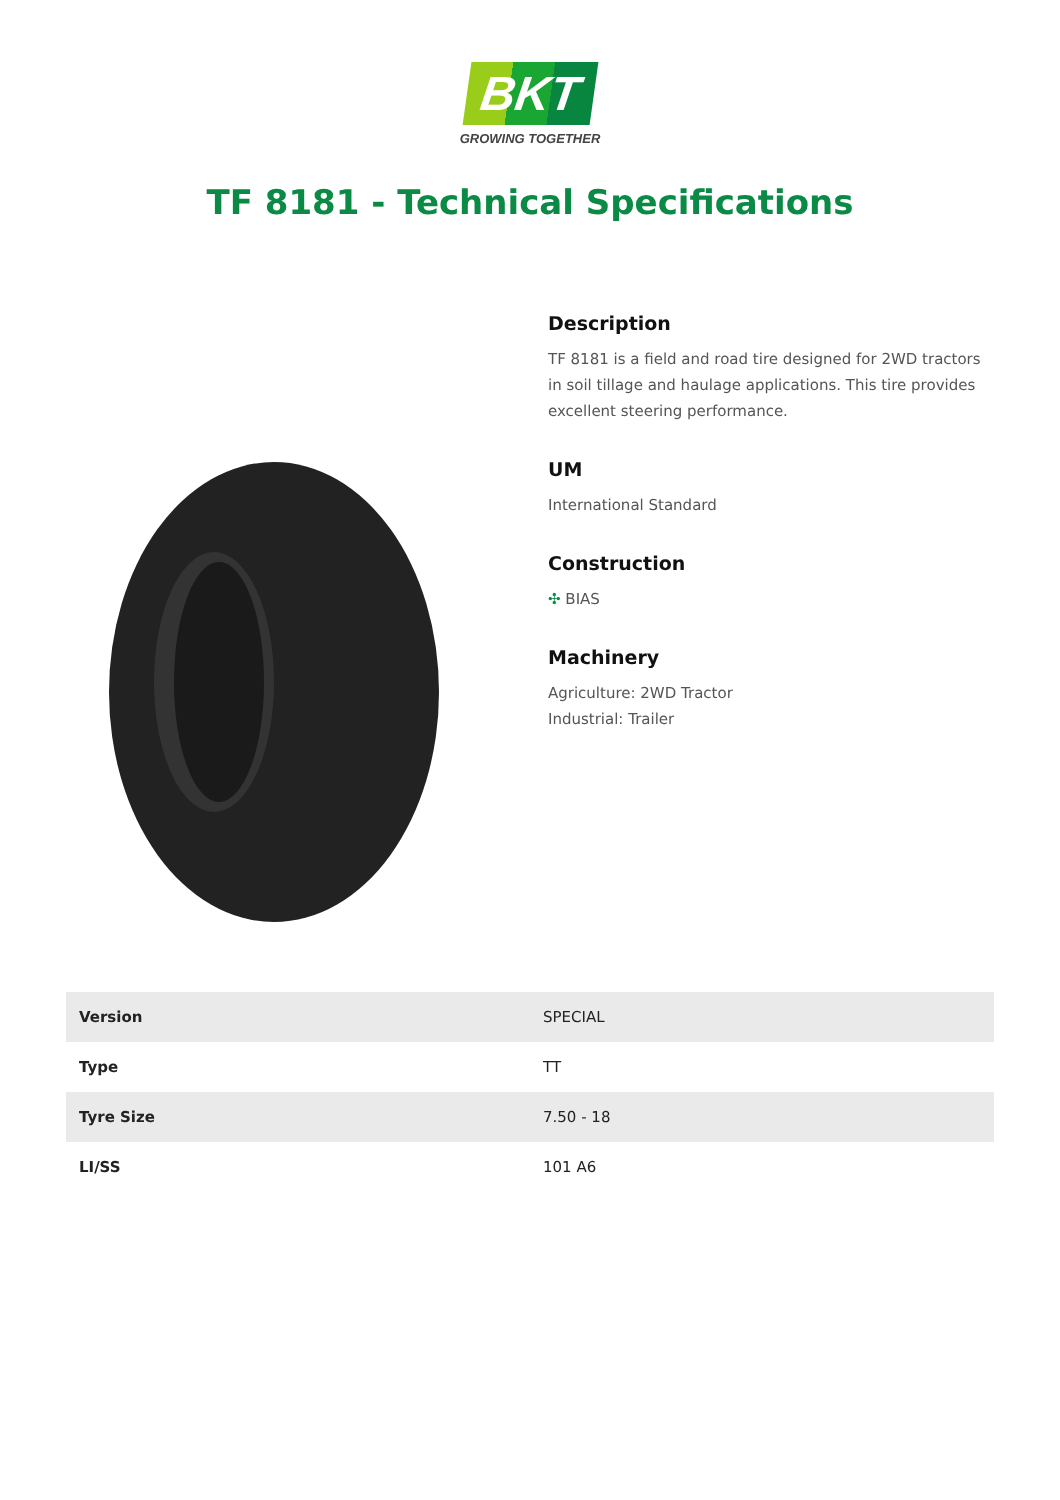BKT
GROWING TOGETHER
TF 8181 - Technical Specifications
Description
TF 8181 is a field and road tire designed for 2WD tractors in soil tillage and haulage applications. This tire provides excellent steering performance.
UM
International Standard
Construction
✣ BIAS
Machinery
Agriculture: 2WD Tractor
Industrial: Trailer
| Version | SPECIAL |
| Type | TT |
| Tyre Size | 7.50 - 18 |
| LI/SS | 101 A6 |